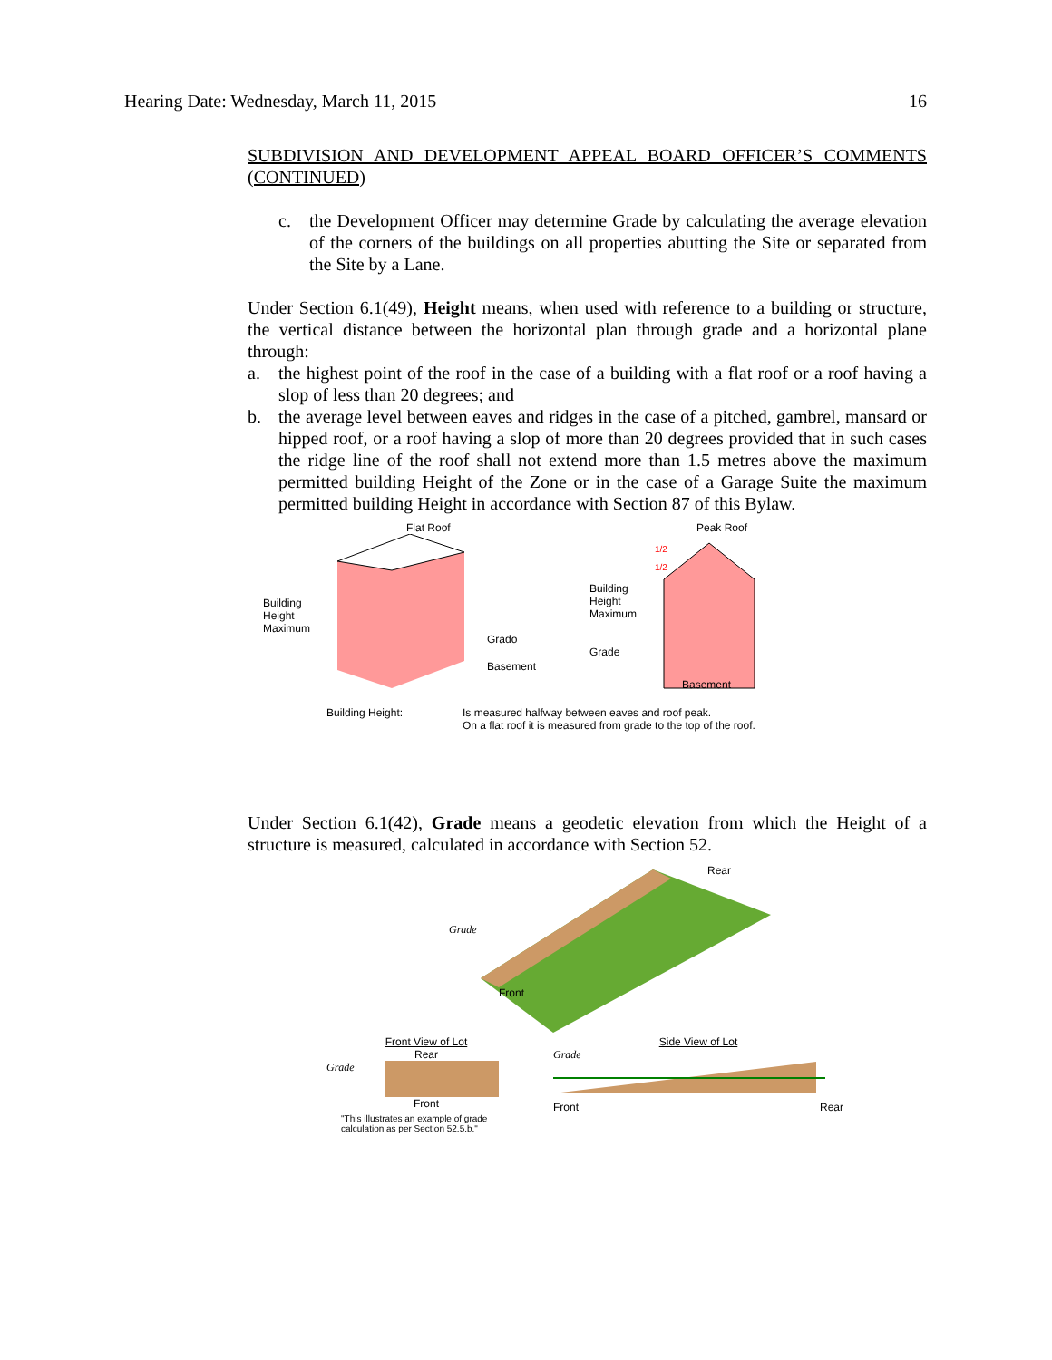Hearing Date: Wednesday, March 11, 2015 16
SUBDIVISION AND DEVELOPMENT APPEAL BOARD OFFICER’S COMMENTS (CONTINUED)
c. the Development Officer may determine Grade by calculating the average elevation of the corners of the buildings on all properties abutting the Site or separated from the Site by a Lane.
Under Section 6.1(49), Height means, when used with reference to a building or structure, the vertical distance between the horizontal plan through grade and a horizontal plane through:
a. the highest point of the roof in the case of a building with a flat roof or a roof having a slop of less than 20 degrees; and
b. the average level between eaves and ridges in the case of a pitched, gambrel, mansard or hipped roof, or a roof having a slop of more than 20 degrees provided that in such cases the ridge line of the roof shall not extend more than 1.5 metres above the maximum permitted building Height of the Zone or in the case of a Garage Suite the maximum permitted building Height in accordance with Section 87 of this Bylaw.
Flat Roof
Building
Height
Maximum
Grado
Basement
Peak Roof
Building
Height
Maximum
Grade
1/2
1/2
Basement
Building Height: Is measured halfway between eaves and roof peak.
On a flat roof it is measured from grade to the top of the roof.
Under Section 6.1(42), Grade means a geodetic elevation from which the Height of a structure is measured, calculated in accordance with Section 52.
Grade
Rear
Front
Front View of Lot
Rear
Grade
Front
Side View of Lot
Grade
Front Rear
"This illustrates an example of grade
calculation as per Section 52.5.b."